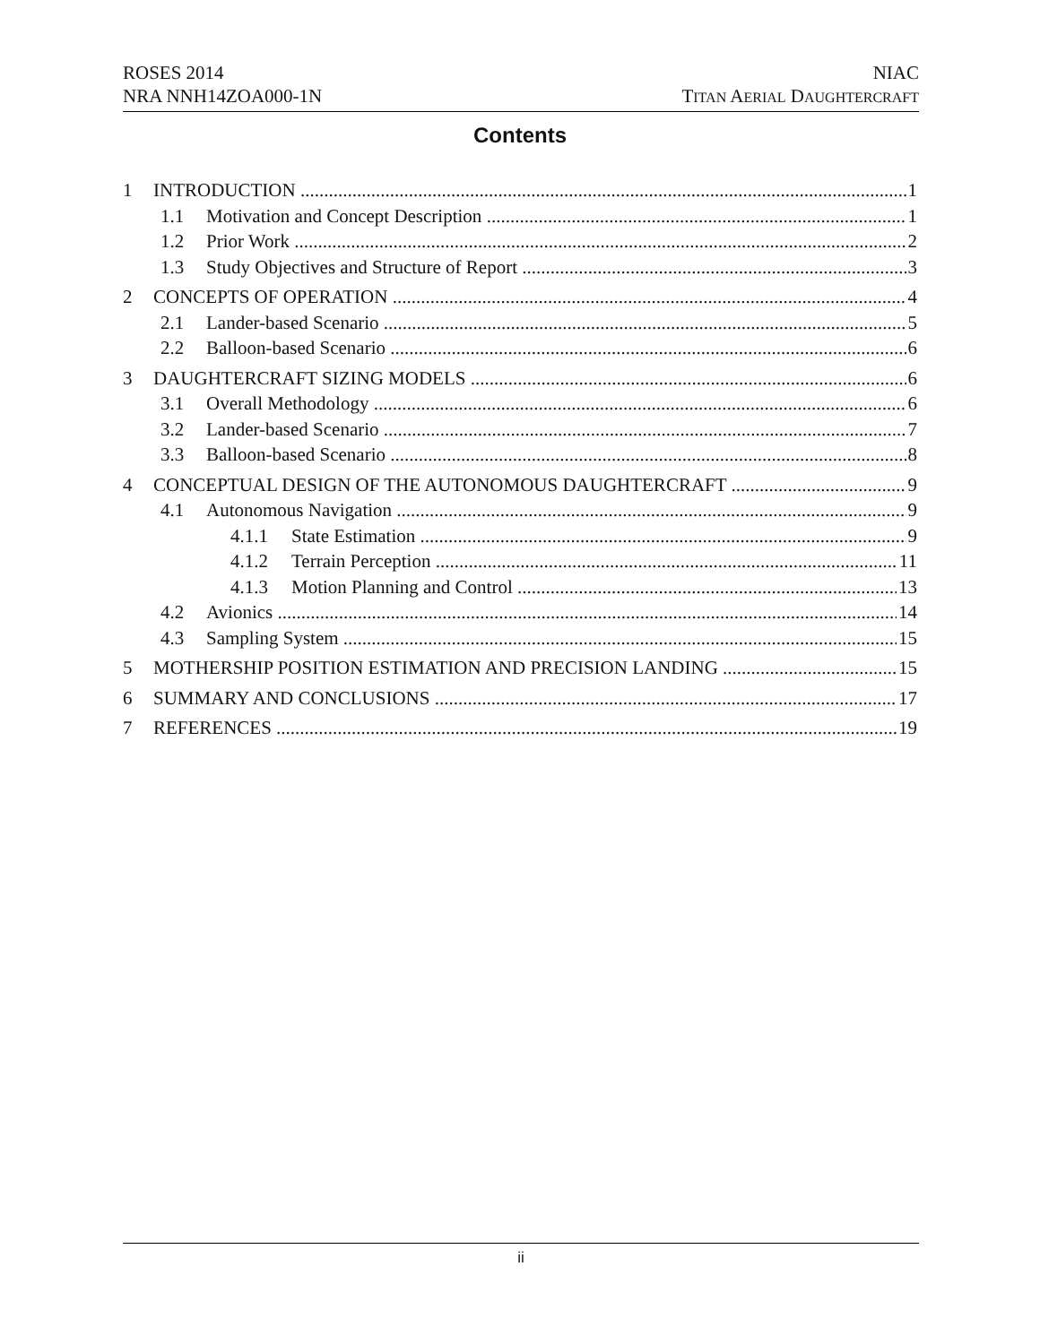ROSES 2014
NRA NNH14ZOA000-1N
NIAC
TITAN AERIAL DAUGHTERCRAFT
Contents
1 INTRODUCTION 1
1.1 Motivation and Concept Description 1
1.2 Prior Work 2
1.3 Study Objectives and Structure of Report 3
2 CONCEPTS OF OPERATION 4
2.1 Lander-based Scenario 5
2.2 Balloon-based Scenario 6
3 DAUGHTERCRAFT SIZING MODELS 6
3.1 Overall Methodology 6
3.2 Lander-based Scenario 7
3.3 Balloon-based Scenario 8
4 CONCEPTUAL DESIGN OF THE AUTONOMOUS DAUGHTERCRAFT 9
4.1 Autonomous Navigation 9
4.1.1 State Estimation 9
4.1.2 Terrain Perception 11
4.1.3 Motion Planning and Control 13
4.2 Avionics 14
4.3 Sampling System 15
5 MOTHERSHIP POSITION ESTIMATION AND PRECISION LANDING 15
6 SUMMARY AND CONCLUSIONS 17
7 REFERENCES 19
ii